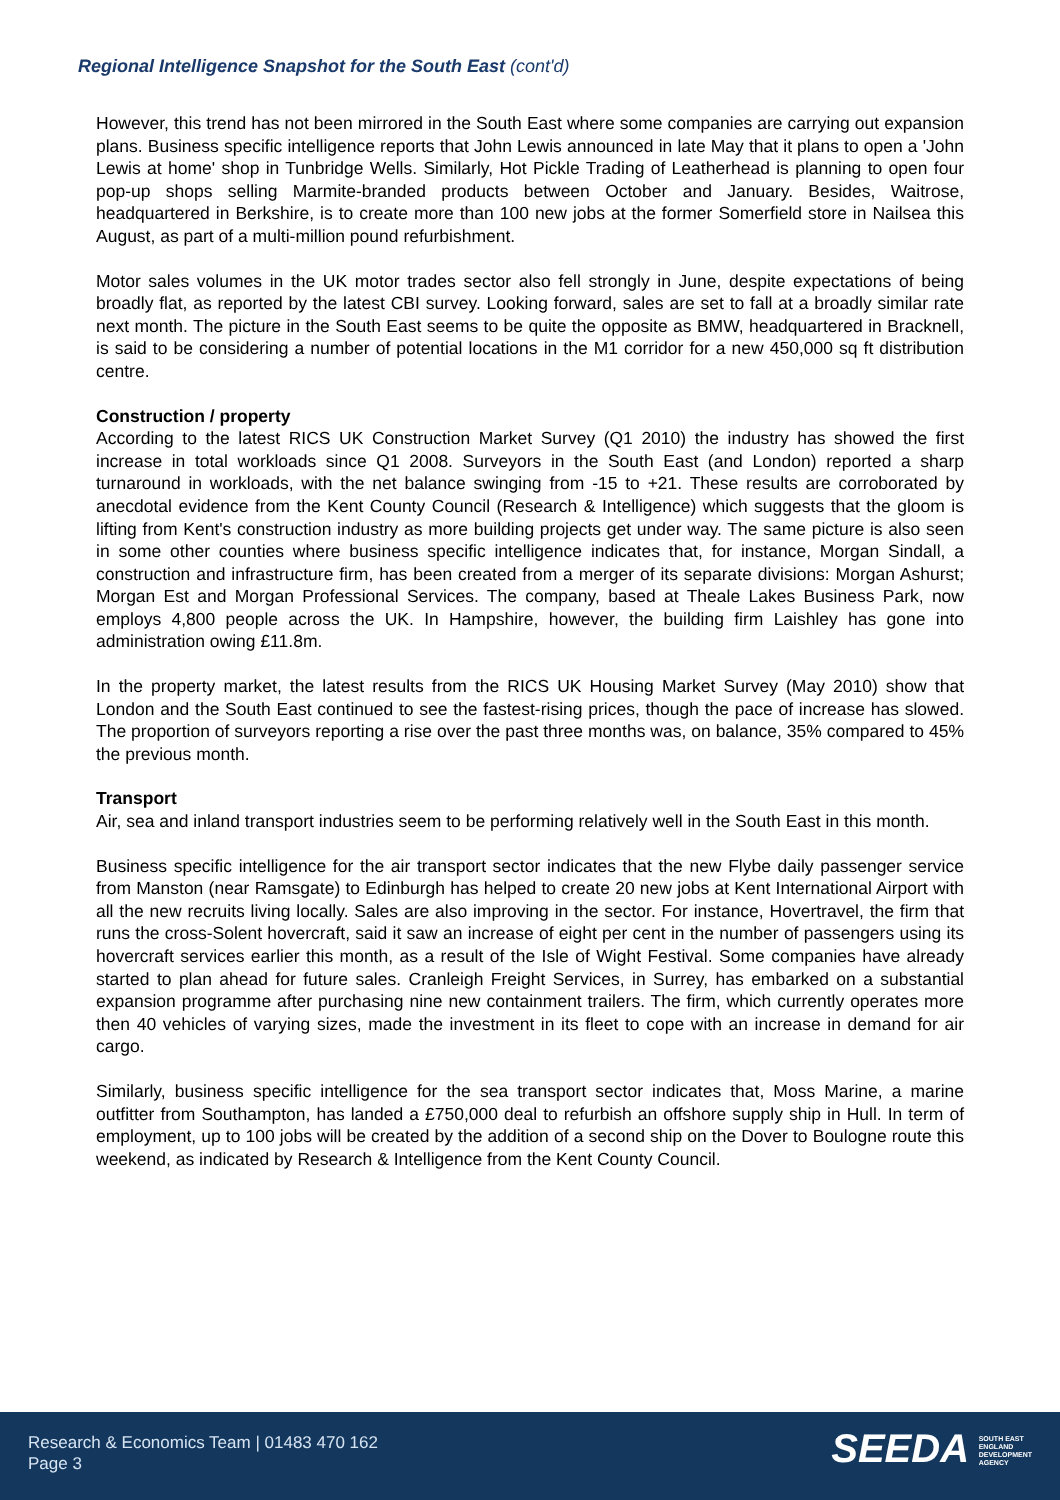Regional Intelligence Snapshot for the South East (cont'd)
However, this trend has not been mirrored in the South East where some companies are carrying out expansion plans. Business specific intelligence reports that John Lewis announced in late May that it plans to open a 'John Lewis at home' shop in Tunbridge Wells. Similarly, Hot Pickle Trading of Leatherhead is planning to open four pop-up shops selling Marmite-branded products between October and January. Besides, Waitrose, headquartered in Berkshire, is to create more than 100 new jobs at the former Somerfield store in Nailsea this August, as part of a multi-million pound refurbishment.
Motor sales volumes in the UK motor trades sector also fell strongly in June, despite expectations of being broadly flat, as reported by the latest CBI survey. Looking forward, sales are set to fall at a broadly similar rate next month. The picture in the South East seems to be quite the opposite as BMW, headquartered in Bracknell, is said to be considering a number of potential locations in the M1 corridor for a new 450,000 sq ft distribution centre.
Construction / property
According to the latest RICS UK Construction Market Survey (Q1 2010) the industry has showed the first increase in total workloads since Q1 2008. Surveyors in the South East (and London) reported a sharp turnaround in workloads, with the net balance swinging from -15 to +21. These results are corroborated by anecdotal evidence from the Kent County Council (Research & Intelligence) which suggests that the gloom is lifting from Kent's construction industry as more building projects get under way. The same picture is also seen in some other counties where business specific intelligence indicates that, for instance, Morgan Sindall, a construction and infrastructure firm, has been created from a merger of its separate divisions: Morgan Ashurst; Morgan Est and Morgan Professional Services. The company, based at Theale Lakes Business Park, now employs 4,800 people across the UK. In Hampshire, however, the building firm Laishley has gone into administration owing £11.8m.
In the property market, the latest results from the RICS UK Housing Market Survey (May 2010) show that London and the South East continued to see the fastest-rising prices, though the pace of increase has slowed. The proportion of surveyors reporting a rise over the past three months was, on balance, 35% compared to 45% the previous month.
Transport
Air, sea and inland transport industries seem to be performing relatively well in the South East in this month.
Business specific intelligence for the air transport sector indicates that the new Flybe daily passenger service from Manston (near Ramsgate) to Edinburgh has helped to create 20 new jobs at Kent International Airport with all the new recruits living locally. Sales are also improving in the sector. For instance, Hovertravel, the firm that runs the cross-Solent hovercraft, said it saw an increase of eight per cent in the number of passengers using its hovercraft services earlier this month, as a result of the Isle of Wight Festival. Some companies have already started to plan ahead for future sales. Cranleigh Freight Services, in Surrey, has embarked on a substantial expansion programme after purchasing nine new containment trailers. The firm, which currently operates more then 40 vehicles of varying sizes, made the investment in its fleet to cope with an increase in demand for air cargo.
Similarly, business specific intelligence for the sea transport sector indicates that, Moss Marine, a marine outfitter from Southampton, has landed a £750,000 deal to refurbish an offshore supply ship in Hull. In term of employment, up to 100 jobs will be created by the addition of a second ship on the Dover to Boulogne route this weekend, as indicated by Research & Intelligence from the Kent County Council.
Research & Economics Team | 01483 470 162
Page 3
SEEDA SOUTH EAST
ENGLAND
DEVELOPMENT
AGENCY